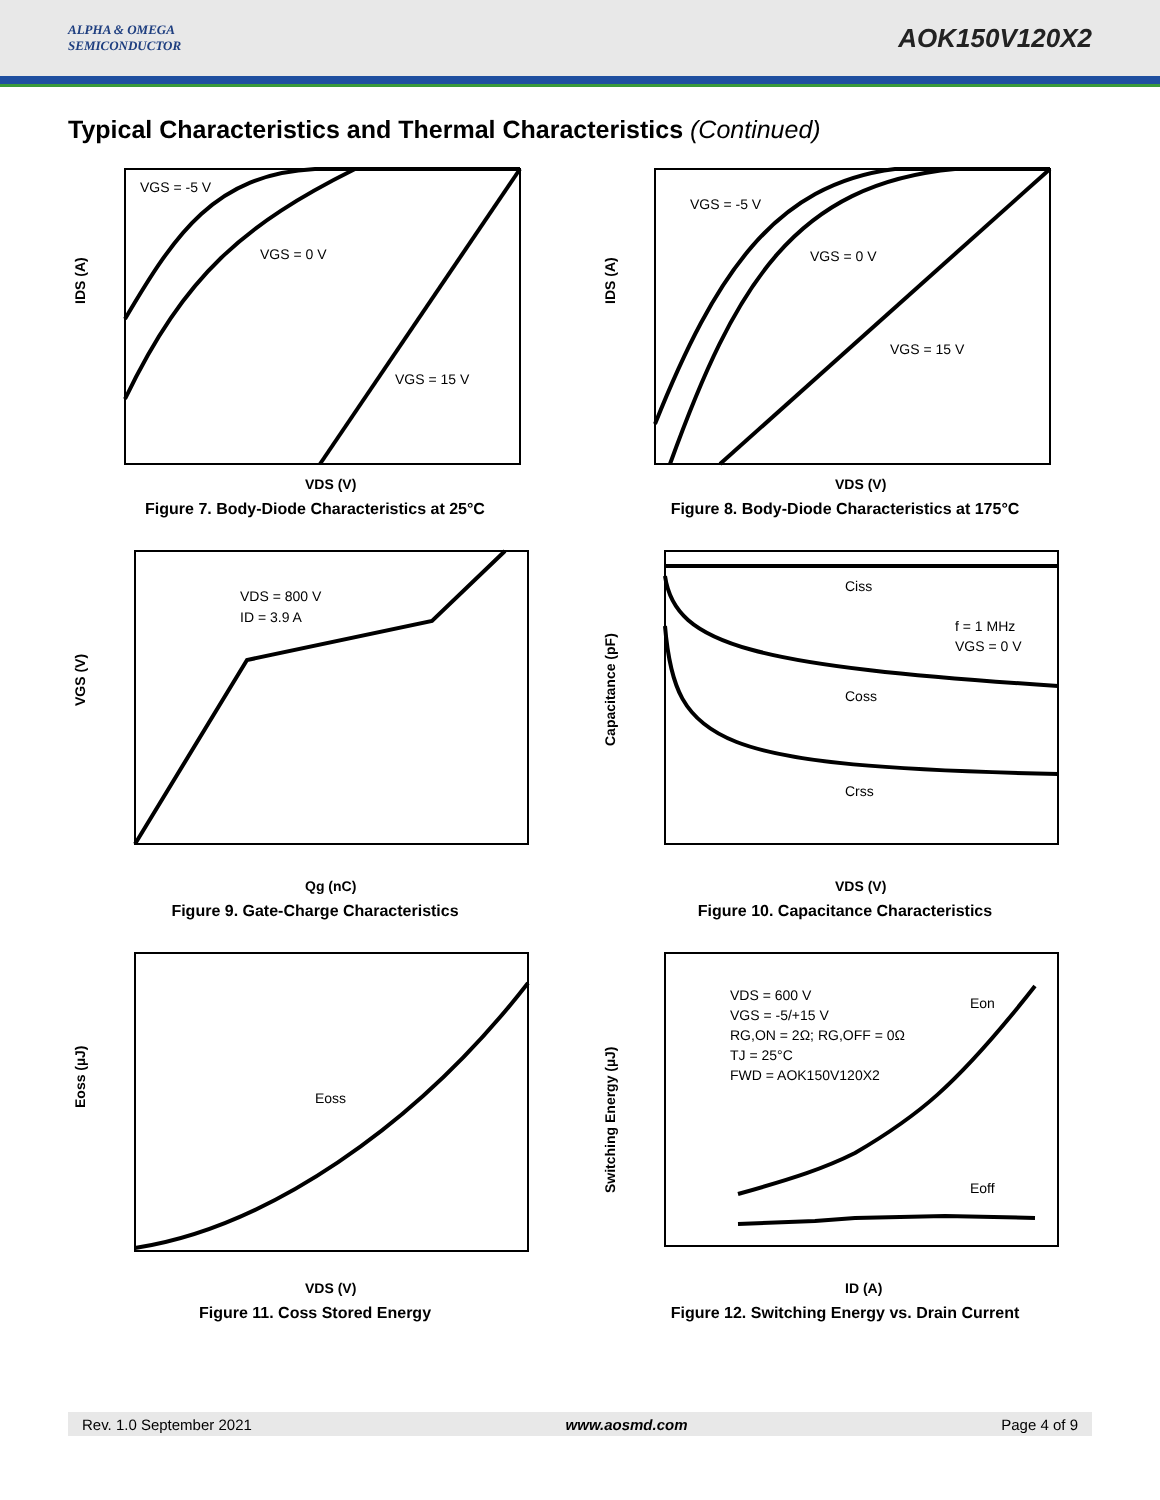ALPHA & OMEGA
SEMICONDUCTOR
AOK150V120X2
Typical Characteristics and Thermal Characteristics (Continued)
VGS = -5 V
VGS = 0 V
VGS = 15 V
IDS (A)
VDS (V)
Figure 7. Body-Diode Characteristics at 25°C
VGS = -5 V
VGS = 0 V
VGS = 15 V
IDS (A)
VDS (V)
Figure 8. Body-Diode Characteristics at 175°C
VDS = 800 V
ID = 3.9 A
VGS (V)
Qg (nC)
Figure 9. Gate-Charge Characteristics
Ciss
f = 1 MHz
VGS = 0 V
Coss
Crss
Capacitance (pF)
VDS (V)
Figure 10. Capacitance Characteristics
Eoss
Eoss (µJ)
VDS (V)
Figure 11. Coss Stored Energy
VDS = 600 V
VGS = -5/+15 V
RG,ON = 2Ω; RG,OFF = 0Ω
TJ = 25°C
FWD = AOK150V120X2
Eon
Eoff
Switching Energy (µJ)
ID (A)
Figure 12. Switching Energy vs. Drain Current
Rev. 1.0 September 2021 www.aosmd.com Page 4 of 9